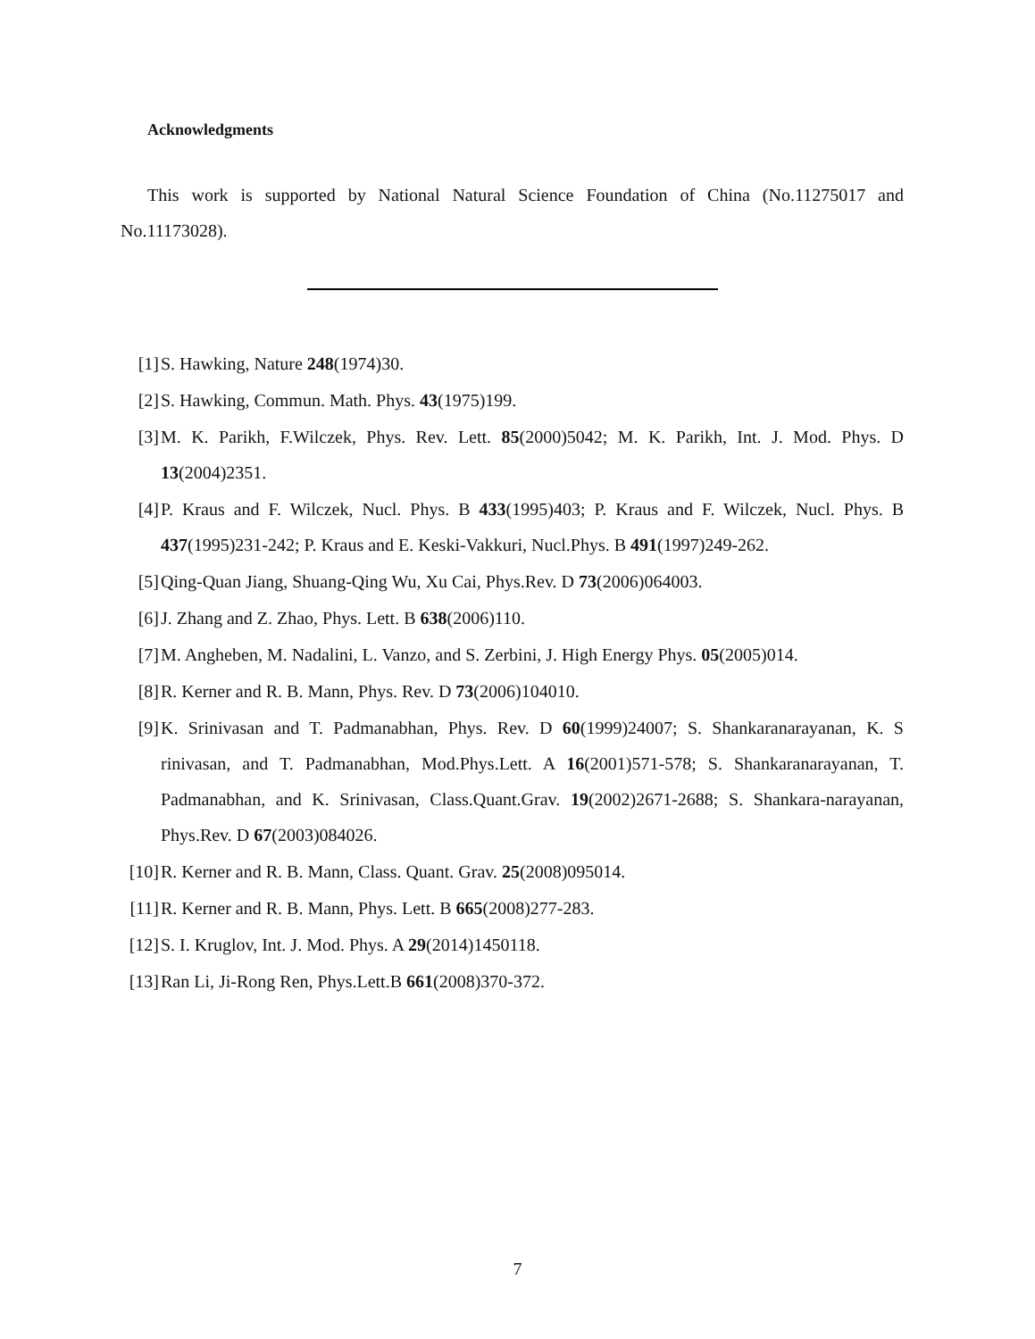Acknowledgments
This work is supported by National Natural Science Foundation of China (No.11275017 and No.11173028).
[1] S. Hawking, Nature 248(1974)30.
[2] S. Hawking, Commun. Math. Phys. 43(1975)199.
[3] M. K. Parikh, F.Wilczek, Phys. Rev. Lett. 85(2000)5042; M. K. Parikh, Int. J. Mod. Phys. D 13(2004)2351.
[4] P. Kraus and F. Wilczek, Nucl. Phys. B 433(1995)403; P. Kraus and F. Wilczek, Nucl. Phys. B 437(1995)231-242; P. Kraus and E. Keski-Vakkuri, Nucl.Phys. B 491(1997)249-262.
[5] Qing-Quan Jiang, Shuang-Qing Wu, Xu Cai, Phys.Rev. D 73(2006)064003.
[6] J. Zhang and Z. Zhao, Phys. Lett. B 638(2006)110.
[7] M. Angheben, M. Nadalini, L. Vanzo, and S. Zerbini, J. High Energy Phys. 05(2005)014.
[8] R. Kerner and R. B. Mann, Phys. Rev. D 73(2006)104010.
[9] K. Srinivasan and T. Padmanabhan, Phys. Rev. D 60(1999)24007; S. Shankaranarayanan, K. S rinivasan, and T. Padmanabhan, Mod.Phys.Lett. A 16(2001)571-578; S. Shankaranarayanan, T. Padmanabhan, and K. Srinivasan, Class.Quant.Grav. 19(2002)2671-2688; S. Shankara-narayanan, Phys.Rev. D 67(2003)084026.
[10] R. Kerner and R. B. Mann, Class. Quant. Grav. 25(2008)095014.
[11] R. Kerner and R. B. Mann, Phys. Lett. B 665(2008)277-283.
[12] S. I. Kruglov, Int. J. Mod. Phys. A 29(2014)1450118.
[13] Ran Li, Ji-Rong Ren, Phys.Lett.B 661(2008)370-372.
7